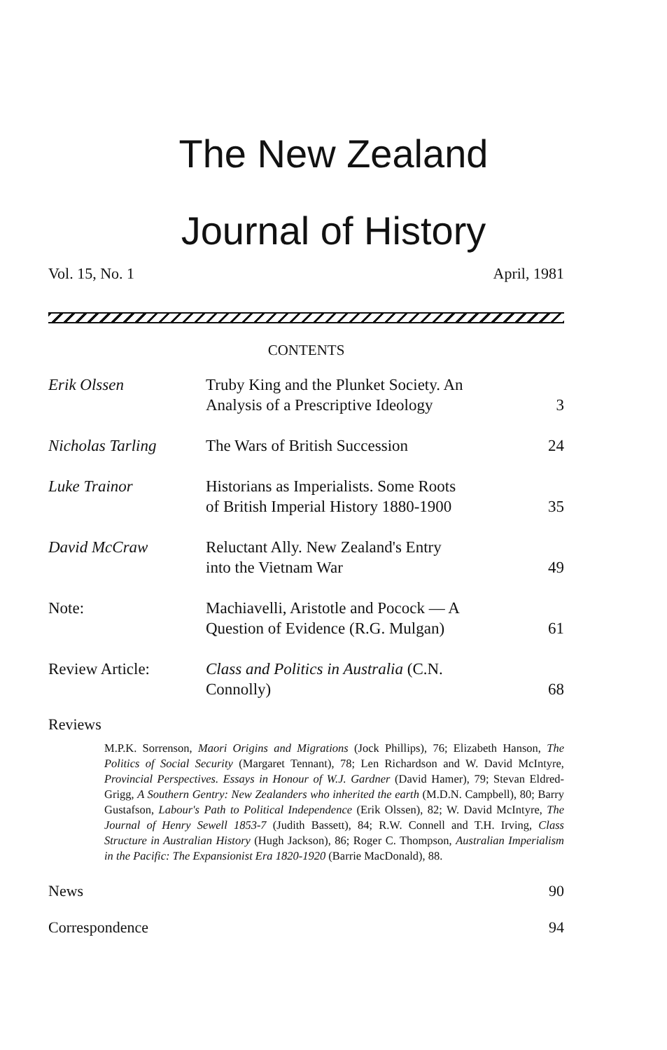The New Zealand
Journal of History
Vol. 15, No. 1 April, 1981
CONTENTS
| Erik Olssen | Truby King and the Plunket Society. An Analysis of a Prescriptive Ideology | 3 |
| Nicholas Tarling | The Wars of British Succession | 24 |
| Luke Trainor | Historians as Imperialists. Some Roots of British Imperial History 1880-1900 | 35 |
| David McCraw | Reluctant Ally. New Zealand's Entry into the Vietnam War | 49 |
| Note: | Machiavelli, Aristotle and Pocock — A Question of Evidence (R.G. Mulgan) | 61 |
| Review Article: | Class and Politics in Australia (C.N. Connolly) | 68 |
Reviews
M.P.K. Sorrenson, Maori Origins and Migrations (Jock Phillips), 76; Elizabeth Hanson, The Politics of Social Security (Margaret Tennant), 78; Len Richardson and W. David McIntyre, Provincial Perspectives. Essays in Honour of W.J. Gardner (David Hamer), 79; Stevan Eldred-Grigg, A Southern Gentry: New Zealanders who inherited the earth (M.D.N. Campbell), 80; Barry Gustafson, Labour's Path to Political Independence (Erik Olssen), 82; W. David McIntyre, The Journal of Henry Sewell 1853-7 (Judith Bassett), 84; R.W. Connell and T.H. Irving, Class Structure in Australian History (Hugh Jackson), 86; Roger C. Thompson, Australian Imperialism in the Pacific: The Expansionist Era 1820-1920 (Barrie MacDonald), 88.
News 90
Correspondence 94